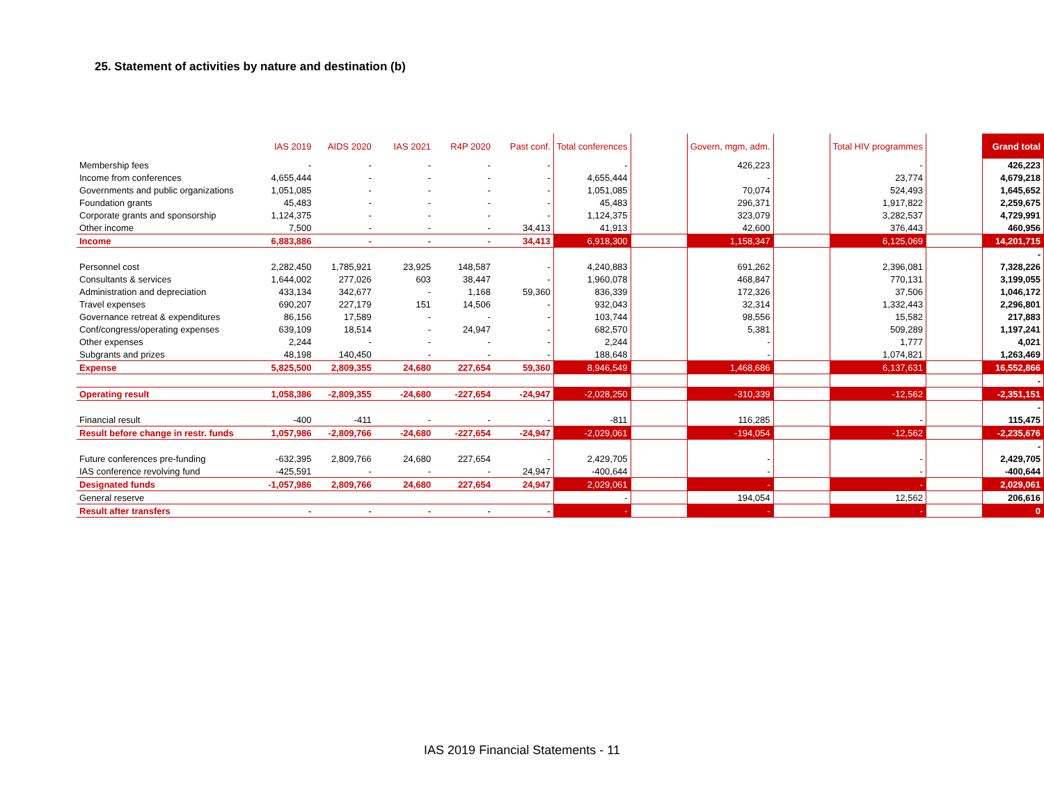25. Statement of activities by nature and destination (b)
| | IAS 2019 | AIDS 2020 | IAS 2021 | R4P 2020 | Past conf. | Total conferences | | Govern, mgm, adm. | | Total HIV programmes | | Grand total |
| --- | --- | --- | --- | --- | --- | --- | --- | --- | --- | --- | --- | --- |
| Membership fees | - | - | - | - | - | - | | 426,223 | | - | | 426,223 |
| Income from conferences | 4,655,444 | - | - | - | - | 4,655,444 | | - | | 23,774 | | 4,679,218 |
| Governments and public organizations | 1,051,085 | - | - | - | - | 1,051,085 | | 70,074 | | 524,493 | | 1,645,652 |
| Foundation grants | 45,483 | - | - | - | - | 45,483 | | 296,371 | | 1,917,822 | | 2,259,675 |
| Corporate grants and sponsorship | 1,124,375 | - | - | - | - | 1,124,375 | | 323,079 | | 3,282,537 | | 4,729,991 |
| Other income | 7,500 | - | - | - | 34,413 | 41,913 | | 42,600 | | 376,443 | | 460,956 |
| Income | 6,883,886 | - | - | - | 34,413 | 6,918,300 | | 1,158,347 | | 6,125,069 | | 14,201,715 |
| | | | | | | | | | | | | - |
| Personnel cost | 2,282,450 | 1,785,921 | 23,925 | 148,587 | - | 4,240,883 | | 691,262 | | 2,396,081 | | 7,328,226 |
| Consultants & services | 1,644,002 | 277,026 | 603 | 38,447 | - | 1,960,078 | | 468,847 | | 770,131 | | 3,199,055 |
| Administration and depreciation | 433,134 | 342,677 | - | 1,168 | 59,360 | 836,339 | | 172,326 | | 37,506 | | 1,046,172 |
| Travel expenses | 690,207 | 227,179 | 151 | 14,506 | - | 932,043 | | 32,314 | | 1,332,443 | | 2,296,801 |
| Governance retreat & expenditures | 86,156 | 17,589 | - | - | - | 103,744 | | 98,556 | | 15,582 | | 217,883 |
| Conf/congress/operating expenses | 639,109 | 18,514 | - | 24,947 | - | 682,570 | | 5,381 | | 509,289 | | 1,197,241 |
| Other expenses | 2,244 | - | - | - | - | 2,244 | | - | | 1,777 | | 4,021 |
| Subgrants and prizes | 48,198 | 140,450 | - | - | - | 188,648 | | - | | 1,074,821 | | 1,263,469 |
| Expense | 5,825,500 | 2,809,355 | 24,680 | 227,654 | 59,360 | 8,946,549 | | 1,468,686 | | 6,137,631 | | 16,552,866 |
| | | | | | | | | | | | | - |
| Operating result | 1,058,386 | -2,809,355 | -24,680 | -227,654 | -24,947 | -2,028,250 | | -310,339 | | -12,562 | | -2,351,151 |
| | | | | | | | | | | | | - |
| Financial result | -400 | -411 | - | - | - | -811 | | 116,285 | | - | | 115,475 |
| Result before change in restr. funds | 1,057,986 | -2,809,766 | -24,680 | -227,654 | -24,947 | -2,029,061 | | -194,054 | | -12,562 | | -2,235,676 |
| | | | | | | | | | | | | - |
| Future conferences pre-funding | -632,395 | 2,809,766 | 24,680 | 227,654 | - | 2,429,705 | | - | | - | | 2,429,705 |
| IAS conference revolving fund | -425,591 | - | - | - | 24,947 | -400,644 | | - | | - | | -400,644 |
| Designated funds | -1,057,986 | 2,809,766 | 24,680 | 227,654 | 24,947 | 2,029,061 | | - | | - | | 2,029,061 |
| General reserve | | | | | | - | | 194,054 | | 12,562 | | 206,616 |
| Result after transfers | - | - | - | - | - | - | | - | | - | | 0 |
IAS 2019 Financial Statements - 11